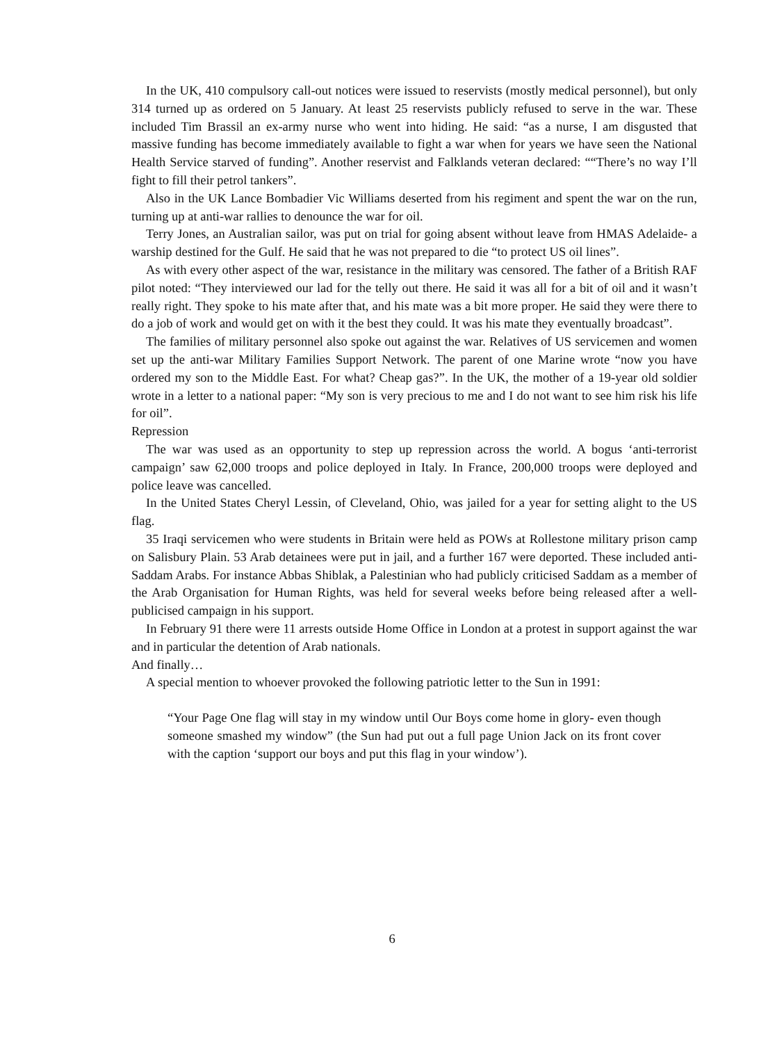In the UK, 410 compulsory call-out notices were issued to reservists (mostly medical personnel), but only 314 turned up as ordered on 5 January. At least 25 reservists publicly refused to serve in the war. These included Tim Brassil an ex-army nurse who went into hiding. He said: “as a nurse, I am disgusted that massive funding has become immediately available to fight a war when for years we have seen the National Health Service starved of funding”. Another reservist and Falklands veteran declared: ““There’s no way I’ll fight to fill their petrol tankers”.
Also in the UK Lance Bombadier Vic Williams deserted from his regiment and spent the war on the run, turning up at anti-war rallies to denounce the war for oil.
Terry Jones, an Australian sailor, was put on trial for going absent without leave from HMAS Adelaide- a warship destined for the Gulf. He said that he was not prepared to die “to protect US oil lines”.
As with every other aspect of the war, resistance in the military was censored. The father of a British RAF pilot noted: “They interviewed our lad for the telly out there. He said it was all for a bit of oil and it wasn’t really right. They spoke to his mate after that, and his mate was a bit more proper. He said they were there to do a job of work and would get on with it the best they could. It was his mate they eventually broadcast”.
The families of military personnel also spoke out against the war. Relatives of US servicemen and women set up the anti-war Military Families Support Network. The parent of one Marine wrote “now you have ordered my son to the Middle East. For what? Cheap gas?”. In the UK, the mother of a 19-year old soldier wrote in a letter to a national paper: “My son is very precious to me and I do not want to see him risk his life for oil”.
Repression
The war was used as an opportunity to step up repression across the world. A bogus ‘anti-terrorist campaign’ saw 62,000 troops and police deployed in Italy. In France, 200,000 troops were deployed and police leave was cancelled.
In the United States Cheryl Lessin, of Cleveland, Ohio, was jailed for a year for setting alight to the US flag.
35 Iraqi servicemen who were students in Britain were held as POWs at Rollestone military prison camp on Salisbury Plain. 53 Arab detainees were put in jail, and a further 167 were deported. These included anti-Saddam Arabs. For instance Abbas Shiblak, a Palestinian who had publicly criticised Saddam as a member of the Arab Organisation for Human Rights, was held for several weeks before being released after a well-publicised campaign in his support.
In February 91 there were 11 arrests outside Home Office in London at a protest in support against the war and in particular the detention of Arab nationals.
And finally…
A special mention to whoever provoked the following patriotic letter to the Sun in 1991:
“Your Page One flag will stay in my window until Our Boys come home in glory- even though someone smashed my window” (the Sun had put out a full page Union Jack on its front cover with the caption ‘support our boys and put this flag in your window’).
6